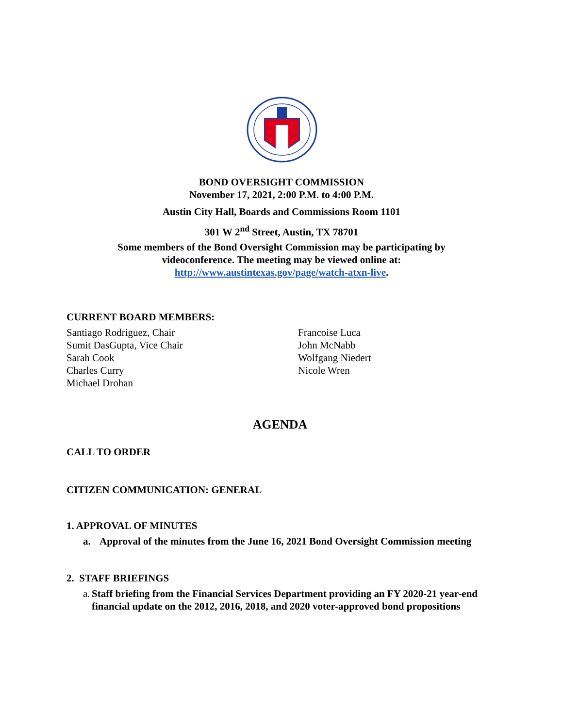BOND OVERSIGHT COMMISSION
November 17, 2021, 2:00 P.M. to 4:00 P.M.
Austin City Hall, Boards and Commissions Room 1101
301 W 2<sup>nd</sup> Street, Austin, TX 78701
Some members of the Bond Oversight Commission may be participating by
videoconference. The meeting may be viewed online at:
http://www.austintexas.gov/page/watch-atxn-live.
CURRENT BOARD MEMBERS:
Santiago Rodriguez, Chair
Sumit DasGupta, Vice Chair
Sarah Cook
Charles Curry
Michael Drohan
Francoise Luca
John McNabb
Wolfgang Niedert
Nicole Wren
AGENDA
CALL TO ORDER
CITIZEN COMMUNICATION: GENERAL
1. APPROVAL OF MINUTES
a. Approval of the minutes from the June 16, 2021 Bond Oversight Commission meeting
2. STAFF BRIEFINGS
a. Staff briefing from the Financial Services Department providing an FY 2020-21 year-end financial update on the 2012, 2016, 2018, and 2020 voter-approved bond propositions